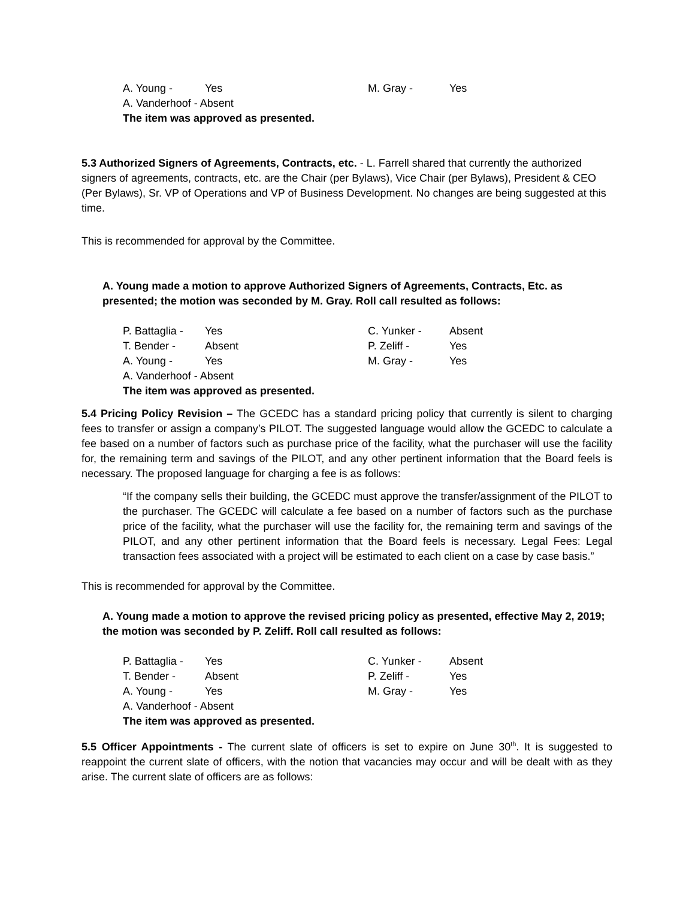| A. Young - | Yes | M. Gray - | Yes |
A. Vanderhoof - Absent
The item was approved as presented.
5.3 Authorized Signers of Agreements, Contracts, etc. - L. Farrell shared that currently the authorized signers of agreements, contracts, etc. are the Chair (per Bylaws), Vice Chair (per Bylaws), President & CEO (Per Bylaws), Sr. VP of Operations and VP of Business Development. No changes are being suggested at this time.
This is recommended for approval by the Committee.
A. Young made a motion to approve Authorized Signers of Agreements, Contracts, Etc. as presented; the motion was seconded by M. Gray. Roll call resulted as follows:
| P. Battaglia - | Yes | C. Yunker - | Absent |
| T. Bender - | Absent | P. Zeliff - | Yes |
| A. Young - | Yes | M. Gray - | Yes |
A. Vanderhoof - Absent
The item was approved as presented.
5.4 Pricing Policy Revision – The GCEDC has a standard pricing policy that currently is silent to charging fees to transfer or assign a company’s PILOT. The suggested language would allow the GCEDC to calculate a fee based on a number of factors such as purchase price of the facility, what the purchaser will use the facility for, the remaining term and savings of the PILOT, and any other pertinent information that the Board feels is necessary. The proposed language for charging a fee is as follows:
“If the company sells their building, the GCEDC must approve the transfer/assignment of the PILOT to the purchaser. The GCEDC will calculate a fee based on a number of factors such as the purchase price of the facility, what the purchaser will use the facility for, the remaining term and savings of the PILOT, and any other pertinent information that the Board feels is necessary. Legal Fees: Legal transaction fees associated with a project will be estimated to each client on a case by case basis.”
This is recommended for approval by the Committee.
A. Young made a motion to approve the revised pricing policy as presented, effective May 2, 2019; the motion was seconded by P. Zeliff. Roll call resulted as follows:
| P. Battaglia - | Yes | C. Yunker - | Absent |
| T. Bender - | Absent | P. Zeliff - | Yes |
| A. Young - | Yes | M. Gray - | Yes |
A. Vanderhoof - Absent
The item was approved as presented.
5.5 Officer Appointments - The current slate of officers is set to expire on June 30<sup>th</sup>. It is suggested to reappoint the current slate of officers, with the notion that vacancies may occur and will be dealt with as they arise. The current slate of officers are as follows: